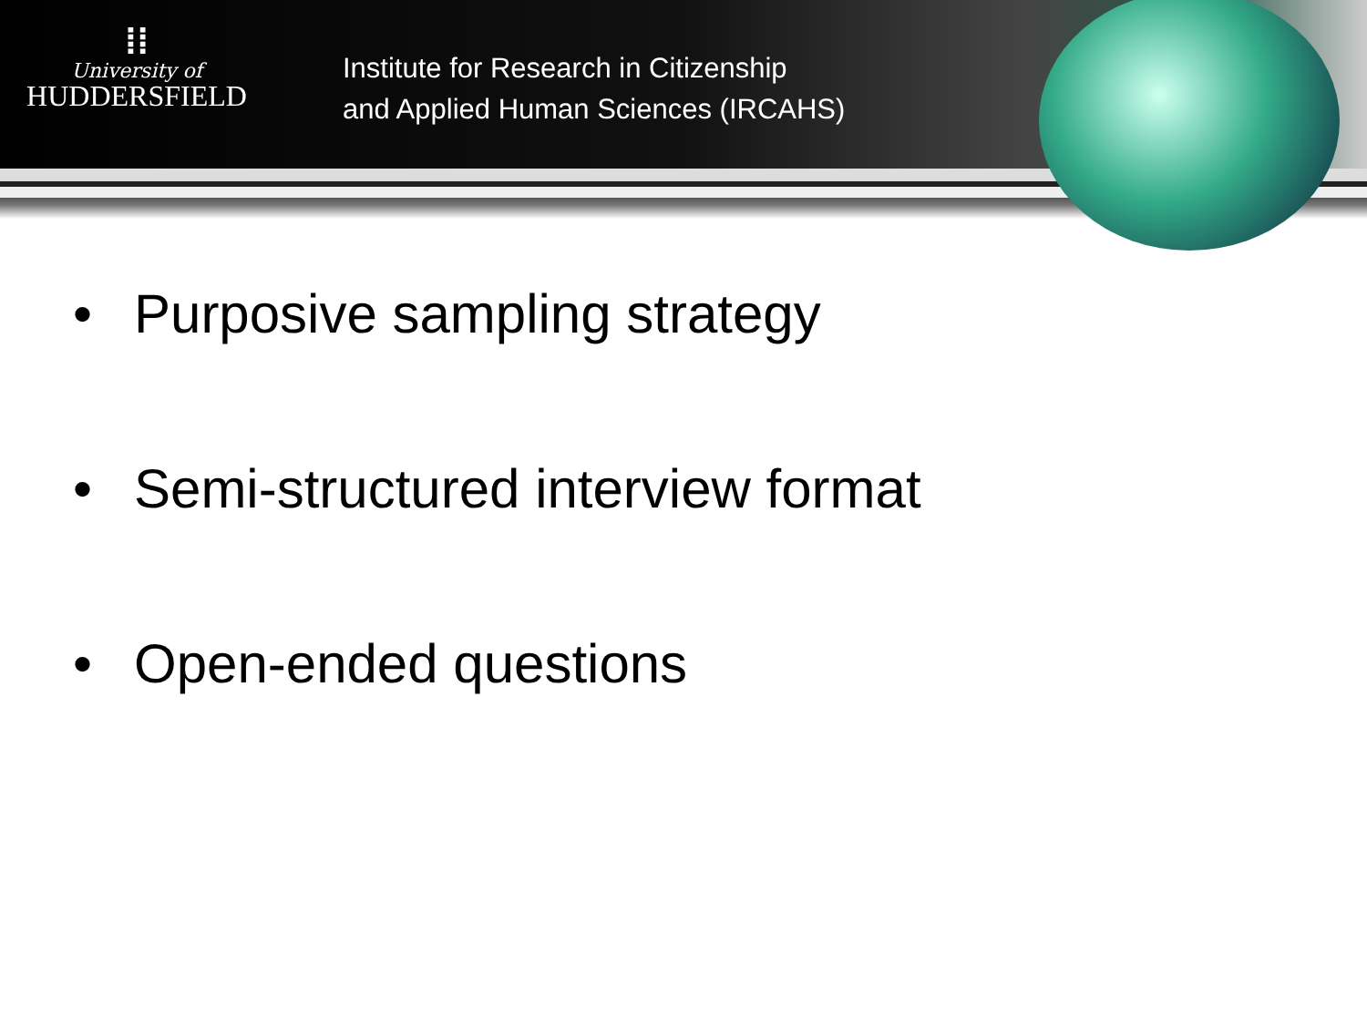⁞⁞
University of
HUDDERSFIELD
Institute for Research in Citizenship
and Applied Human Sciences (IRCAHS)
• Purposive sampling strategy
• Semi-structured interview format
• Open-ended questions